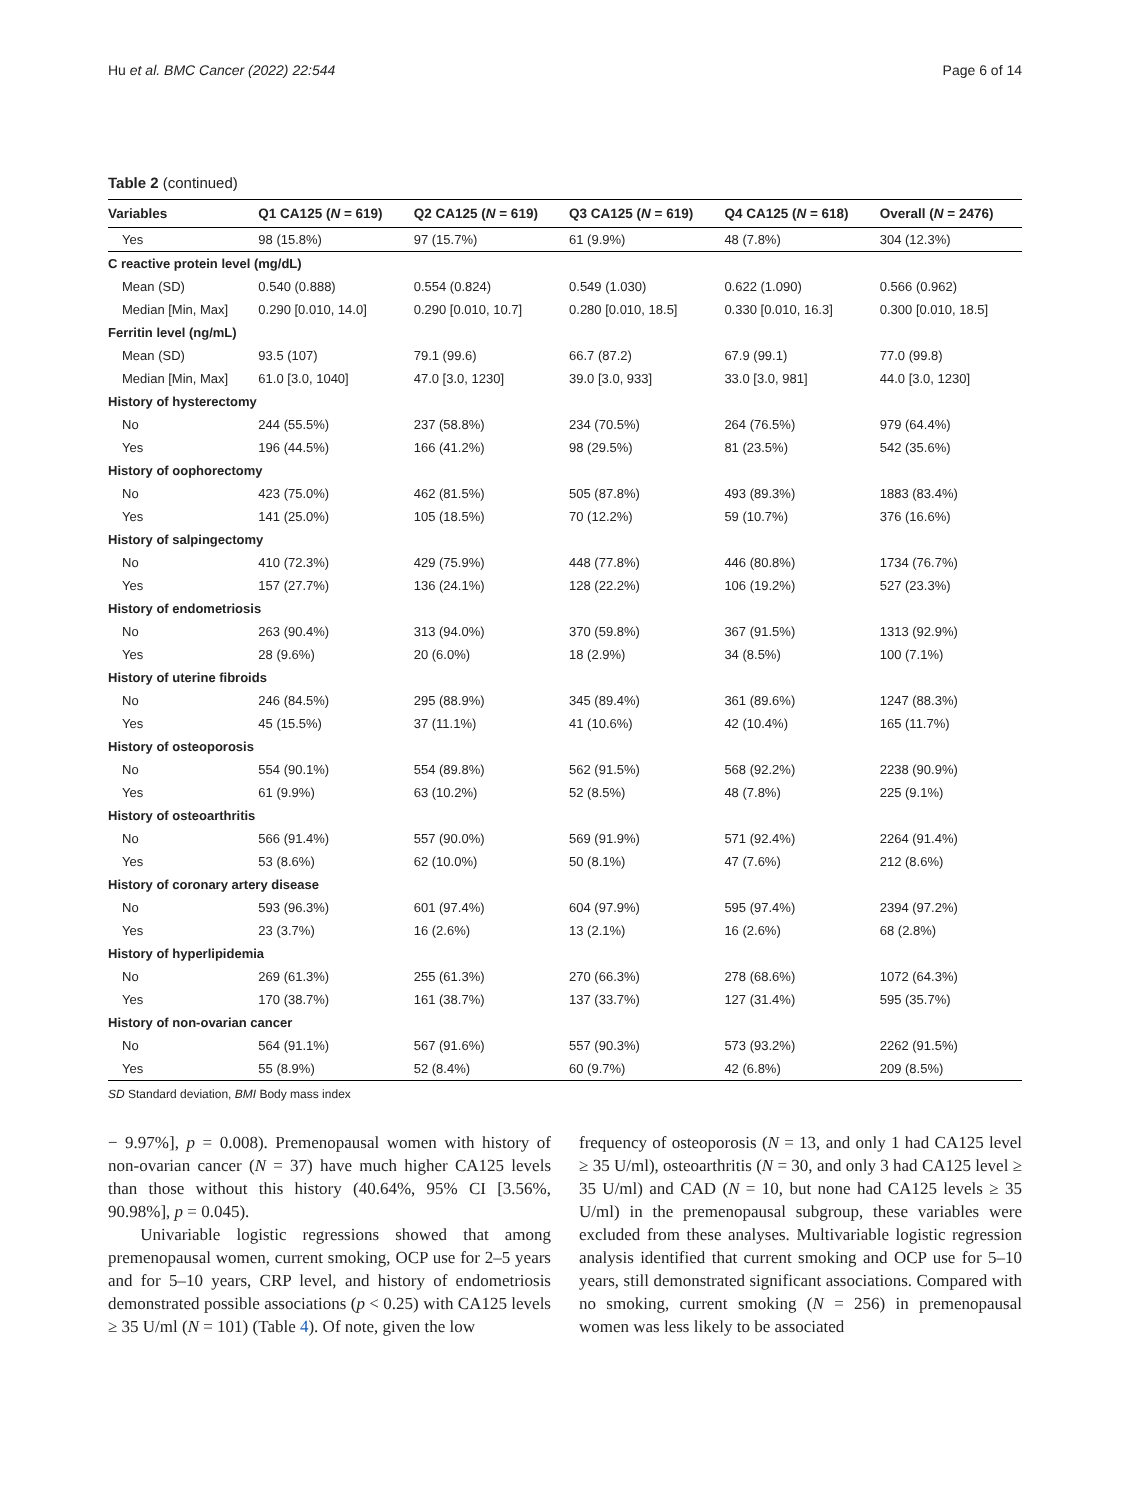Hu et al. BMC Cancer (2022) 22:544 Page 6 of 14
Table 2 (continued)
| Variables | Q1 CA125 ( N = 619) | Q2 CA125 ( N = 619) | Q3 CA125 ( N = 619) | Q4 CA125 ( N = 618) | Overall ( N = 2476) |
| --- | --- | --- | --- | --- | --- |
| Yes | 98 (15.8%) | 97 (15.7%) | 61 (9.9%) | 48 (7.8%) | 304 (12.3%) |
| C reactive protein level (mg/dL) | | | | | |
| Mean (SD) | 0.540 (0.888) | 0.554 (0.824) | 0.549 (1.030) | 0.622 (1.090) | 0.566 (0.962) |
| Median [Min, Max] | 0.290 [0.010, 14.0] | 0.290 [0.010, 10.7] | 0.280 [0.010, 18.5] | 0.330 [0.010, 16.3] | 0.300 [0.010, 18.5] |
| Ferritin level (ng/mL) | | | | | |
| Mean (SD) | 93.5 (107) | 79.1 (99.6) | 66.7 (87.2) | 67.9 (99.1) | 77.0 (99.8) |
| Median [Min, Max] | 61.0 [3.0, 1040] | 47.0 [3.0, 1230] | 39.0 [3.0, 933] | 33.0 [3.0, 981] | 44.0 [3.0, 1230] |
| History of hysterectomy | | | | | |
| No | 244 (55.5%) | 237 (58.8%) | 234 (70.5%) | 264 (76.5%) | 979 (64.4%) |
| Yes | 196 (44.5%) | 166 (41.2%) | 98 (29.5%) | 81 (23.5%) | 542 (35.6%) |
| History of oophorectomy | | | | | |
| No | 423 (75.0%) | 462 (81.5%) | 505 (87.8%) | 493 (89.3%) | 1883 (83.4%) |
| Yes | 141 (25.0%) | 105 (18.5%) | 70 (12.2%) | 59 (10.7%) | 376 (16.6%) |
| History of salpingectomy | | | | | |
| No | 410 (72.3%) | 429 (75.9%) | 448 (77.8%) | 446 (80.8%) | 1734 (76.7%) |
| Yes | 157 (27.7%) | 136 (24.1%) | 128 (22.2%) | 106 (19.2%) | 527 (23.3%) |
| History of endometriosis | | | | | |
| No | 263 (90.4%) | 313 (94.0%) | 370 (59.8%) | 367 (91.5%) | 1313 (92.9%) |
| Yes | 28 (9.6%) | 20 (6.0%) | 18 (2.9%) | 34 (8.5%) | 100 (7.1%) |
| History of uterine fibroids | | | | | |
| No | 246 (84.5%) | 295 (88.9%) | 345 (89.4%) | 361 (89.6%) | 1247 (88.3%) |
| Yes | 45 (15.5%) | 37 (11.1%) | 41 (10.6%) | 42 (10.4%) | 165 (11.7%) |
| History of osteoporosis | | | | | |
| No | 554 (90.1%) | 554 (89.8%) | 562 (91.5%) | 568 (92.2%) | 2238 (90.9%) |
| Yes | 61 (9.9%) | 63 (10.2%) | 52 (8.5%) | 48 (7.8%) | 225 (9.1%) |
| History of osteoarthritis | | | | | |
| No | 566 (91.4%) | 557 (90.0%) | 569 (91.9%) | 571 (92.4%) | 2264 (91.4%) |
| Yes | 53 (8.6%) | 62 (10.0%) | 50 (8.1%) | 47 (7.6%) | 212 (8.6%) |
| History of coronary artery disease | | | | | |
| No | 593 (96.3%) | 601 (97.4%) | 604 (97.9%) | 595 (97.4%) | 2394 (97.2%) |
| Yes | 23 (3.7%) | 16 (2.6%) | 13 (2.1%) | 16 (2.6%) | 68 (2.8%) |
| History of hyperlipidemia | | | | | |
| No | 269 (61.3%) | 255 (61.3%) | 270 (66.3%) | 278 (68.6%) | 1072 (64.3%) |
| Yes | 170 (38.7%) | 161 (38.7%) | 137 (33.7%) | 127 (31.4%) | 595 (35.7%) |
| History of non-ovarian cancer | | | | | |
| No | 564 (91.1%) | 567 (91.6%) | 557 (90.3%) | 573 (93.2%) | 2262 (91.5%) |
| Yes | 55 (8.9%) | 52 (8.4%) | 60 (9.7%) | 42 (6.8%) | 209 (8.5%) |
SD Standard deviation, BMI Body mass index
− 9.97%], p = 0.008). Premenopausal women with history of non-ovarian cancer (N = 37) have much higher CA125 levels than those without this history (40.64%, 95% CI [3.56%, 90.98%], p = 0.045).
Univariable logistic regressions showed that among premenopausal women, current smoking, OCP use for 2–5 years and for 5–10 years, CRP level, and history of endometriosis demonstrated possible associations (p < 0.25) with CA125 levels ≥ 35 U/ml (N = 101) (Table 4). Of note, given the low
frequency of osteoporosis (N = 13, and only 1 had CA125 level ≥ 35 U/ml), osteoarthritis (N = 30, and only 3 had CA125 level ≥ 35 U/ml) and CAD (N = 10, but none had CA125 levels ≥ 35 U/ml) in the premenopausal subgroup, these variables were excluded from these analyses. Multivariable logistic regression analysis identified that current smoking and OCP use for 5–10 years, still demonstrated significant associations. Compared with no smoking, current smoking (N = 256) in premenopausal women was less likely to be associated